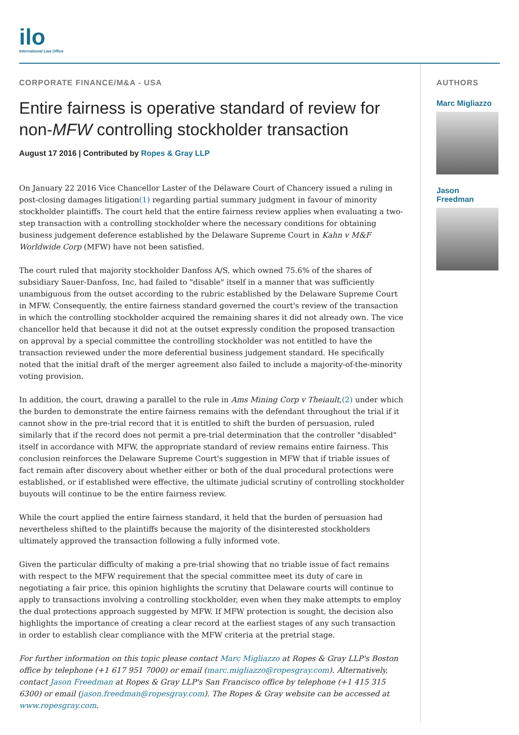ilo
International Law Office
CORPORATE FINANCE/M&A - USA
Entire fairness is operative standard of review for non-MFW controlling stockholder transaction
August 17 2016 | Contributed by Ropes & Gray LLP
On January 22 2016 Vice Chancellor Laster of the Delaware Court of Chancery issued a ruling in post-closing damages litigation(1) regarding partial summary judgment in favour of minority stockholder plaintiffs. The court held that the entire fairness review applies when evaluating a two-step transaction with a controlling stockholder where the necessary conditions for obtaining business judgement deference established by the Delaware Supreme Court in Kahn v M&F Worldwide Corp (MFW) have not been satisfied.
The court ruled that majority stockholder Danfoss A/S, which owned 75.6% of the shares of subsidiary Sauer-Danfoss, Inc, had failed to "disable" itself in a manner that was sufficiently unambiguous from the outset according to the rubric established by the Delaware Supreme Court in MFW. Consequently, the entire fairness standard governed the court's review of the transaction in which the controlling stockholder acquired the remaining shares it did not already own. The vice chancellor held that because it did not at the outset expressly condition the proposed transaction on approval by a special committee the controlling stockholder was not entitled to have the transaction reviewed under the more deferential business judgement standard. He specifically noted that the initial draft of the merger agreement also failed to include a majority-of-the-minority voting provision.
In addition, the court, drawing a parallel to the rule in Ams Mining Corp v Theiault,(2) under which the burden to demonstrate the entire fairness remains with the defendant throughout the trial if it cannot show in the pre-trial record that it is entitled to shift the burden of persuasion, ruled similarly that if the record does not permit a pre-trial determination that the controller "disabled" itself in accordance with MFW, the appropriate standard of review remains entire fairness. This conclusion reinforces the Delaware Supreme Court's suggestion in MFW that if triable issues of fact remain after discovery about whether either or both of the dual procedural protections were established, or if established were effective, the ultimate judicial scrutiny of controlling stockholder buyouts will continue to be the entire fairness review.
While the court applied the entire fairness standard, it held that the burden of persuasion had nevertheless shifted to the plaintiffs because the majority of the disinterested stockholders ultimately approved the transaction following a fully informed vote.
Given the particular difficulty of making a pre-trial showing that no triable issue of fact remains with respect to the MFW requirement that the special committee meet its duty of care in negotiating a fair price, this opinion highlights the scrutiny that Delaware courts will continue to apply to transactions involving a controlling stockholder, even when they make attempts to employ the dual protections approach suggested by MFW. If MFW protection is sought, the decision also highlights the importance of creating a clear record at the earliest stages of any such transaction in order to establish clear compliance with the MFW criteria at the pretrial stage.
For further information on this topic please contact Marc Migliazzo at Ropes & Gray LLP's Boston office by telephone (+1 617 951 7000) or email (marc.migliazzo@ropesgray.com). Alternatively, contact Jason Freedman at Ropes & Gray LLP's San Francisco office by telephone (+1 415 315 6300) or email (jason.freedman@ropesgray.com). The Ropes & Gray website can be accessed at www.ropesgray.com.
AUTHORS
Marc Migliazzo
Jason
Freedman